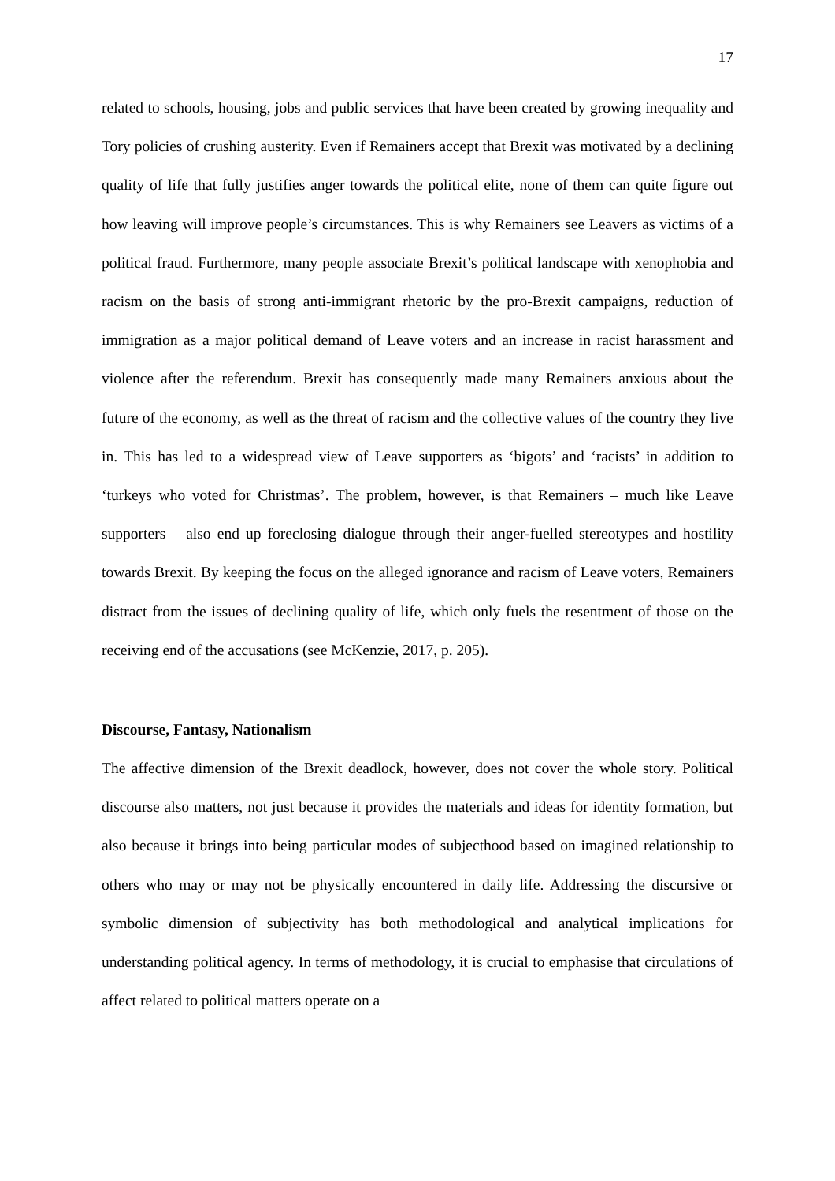17
related to schools, housing, jobs and public services that have been created by growing inequality and Tory policies of crushing austerity. Even if Remainers accept that Brexit was motivated by a declining quality of life that fully justifies anger towards the political elite, none of them can quite figure out how leaving will improve people’s circumstances. This is why Remainers see Leavers as victims of a political fraud. Furthermore, many people associate Brexit’s political landscape with xenophobia and racism on the basis of strong anti-immigrant rhetoric by the pro-Brexit campaigns, reduction of immigration as a major political demand of Leave voters and an increase in racist harassment and violence after the referendum. Brexit has consequently made many Remainers anxious about the future of the economy, as well as the threat of racism and the collective values of the country they live in. This has led to a widespread view of Leave supporters as ‘bigots’ and ‘racists’ in addition to ‘turkeys who voted for Christmas’. The problem, however, is that Remainers – much like Leave supporters – also end up foreclosing dialogue through their anger-fuelled stereotypes and hostility towards Brexit. By keeping the focus on the alleged ignorance and racism of Leave voters, Remainers distract from the issues of declining quality of life, which only fuels the resentment of those on the receiving end of the accusations (see McKenzie, 2017, p. 205).
Discourse, Fantasy, Nationalism
The affective dimension of the Brexit deadlock, however, does not cover the whole story. Political discourse also matters, not just because it provides the materials and ideas for identity formation, but also because it brings into being particular modes of subjecthood based on imagined relationship to others who may or may not be physically encountered in daily life. Addressing the discursive or symbolic dimension of subjectivity has both methodological and analytical implications for understanding political agency. In terms of methodology, it is crucial to emphasise that circulations of affect related to political matters operate on a